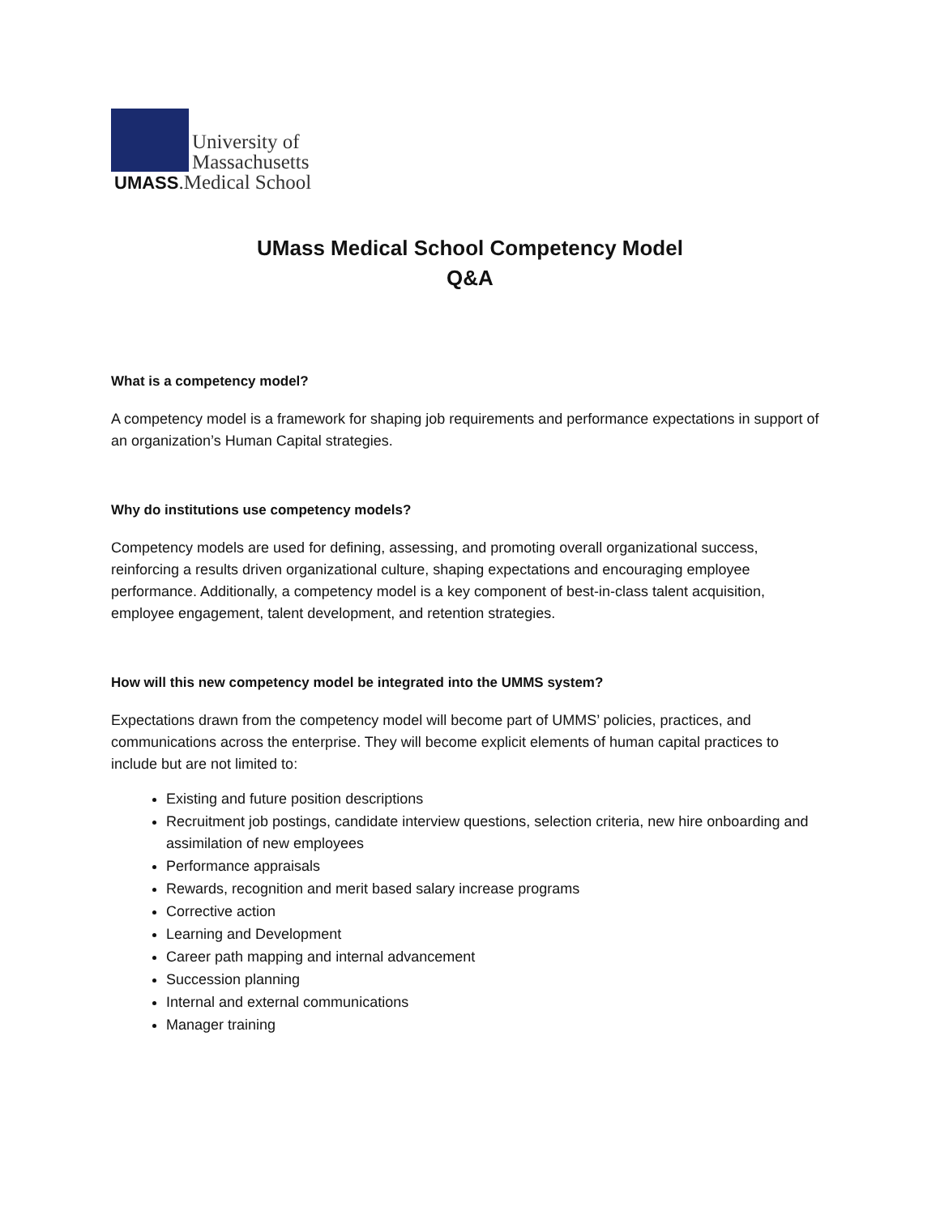University of
Massachusetts
UMASS.Medical School
UMass Medical School Competency Model
Q&A
What is a competency model?
A competency model is a framework for shaping job requirements and performance expectations in support of an organization’s Human Capital strategies.
Why do institutions use competency models?
Competency models are used for defining, assessing, and promoting overall organizational success, reinforcing a results driven organizational culture, shaping expectations and encouraging employee performance. Additionally, a competency model is a key component of best-in-class talent acquisition, employee engagement, talent development, and retention strategies.
How will this new competency model be integrated into the UMMS system?
Expectations drawn from the competency model will become part of UMMS’ policies, practices, and communications across the enterprise. They will become explicit elements of human capital practices to include but are not limited to:
Existing and future position descriptions
Recruitment job postings, candidate interview questions, selection criteria, new hire onboarding and assimilation of new employees
Performance appraisals
Rewards, recognition and merit based salary increase programs
Corrective action
Learning and Development
Career path mapping and internal advancement
Succession planning
Internal and external communications
Manager training